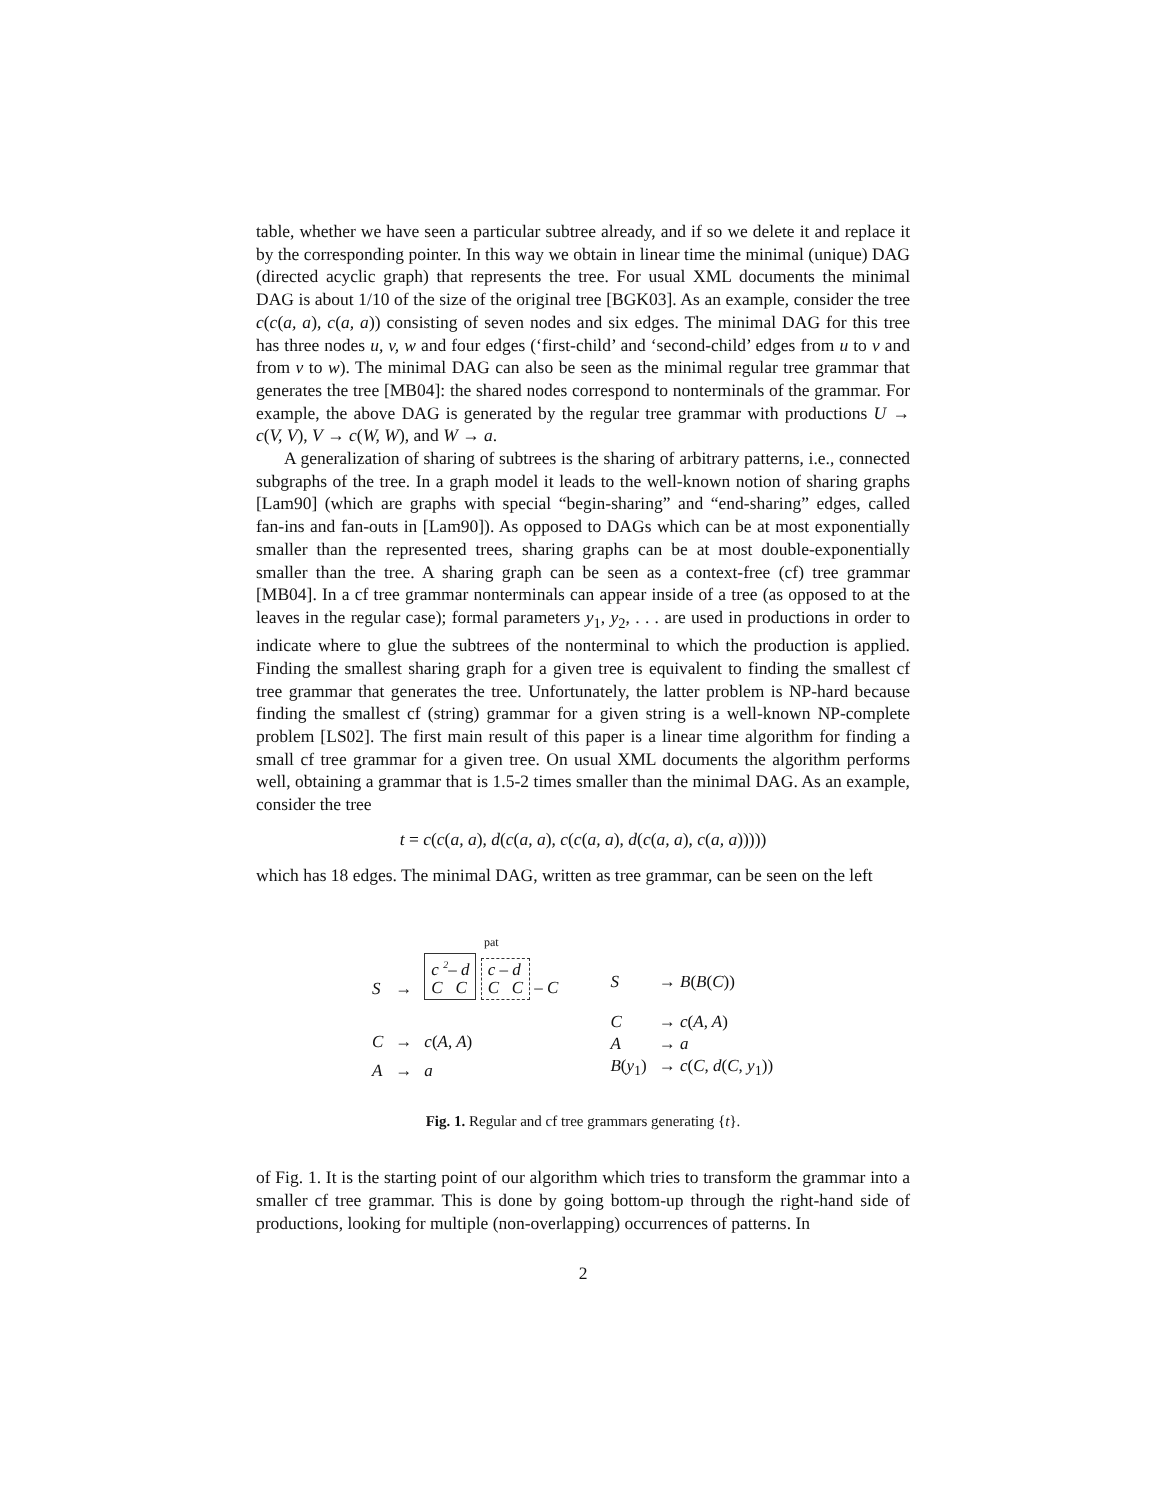table, whether we have seen a particular subtree already, and if so we delete it and replace it by the corresponding pointer. In this way we obtain in linear time the minimal (unique) DAG (directed acyclic graph) that represents the tree. For usual XML documents the minimal DAG is about 1/10 of the size of the original tree [BGK03]. As an example, consider the tree c(c(a, a), c(a, a)) consisting of seven nodes and six edges. The minimal DAG for this tree has three nodes u, v, w and four edges (‘first-child’ and ‘second-child’ edges from u to v and from v to w). The minimal DAG can also be seen as the minimal regular tree grammar that generates the tree [MB04]: the shared nodes correspond to nonterminals of the grammar. For example, the above DAG is generated by the regular tree grammar with productions U → c(V, V), V → c(W, W), and W → a.
A generalization of sharing of subtrees is the sharing of arbitrary patterns, i.e., connected subgraphs of the tree. In a graph model it leads to the well-known notion of sharing graphs [Lam90] (which are graphs with special “begin-sharing” and “end-sharing” edges, called fan-ins and fan-outs in [Lam90]). As opposed to DAGs which can be at most exponentially smaller than the represented trees, sharing graphs can be at most double-exponentially smaller than the tree. A sharing graph can be seen as a context-free (cf) tree grammar [MB04]. In a cf tree grammar nonterminals can appear inside of a tree (as opposed to at the leaves in the regular case); formal parameters y<sub>1</sub>, y<sub>2</sub>, . . . are used in productions in order to indicate where to glue the subtrees of the nonterminal to which the production is applied. Finding the smallest sharing graph for a given tree is equivalent to finding the smallest cf tree grammar that generates the tree. Unfortunately, the latter problem is NP-hard because finding the smallest cf (string) grammar for a given string is a well-known NP-complete problem [LS02]. The first main result of this paper is a linear time algorithm for finding a small cf tree grammar for a given tree. On usual XML documents the algorithm performs well, obtaining a grammar that is 1.5-2 times smaller than the minimal DAG. As an example, consider the tree
t = c(c(a, a), d(c(a, a), c(c(a, a), d(c(a, a), c(a, a)))))
which has 18 edges. The minimal DAG, written as tree grammar, can be seen on the left
| S | → | pat c <sup>2</sup>– d C C c – d C C – C |
| C | → | c ( A, A ) |
| A | → | a |
| S | → B ( B ( C )) |
| C | → c ( A, A ) |
| A | → a |
| B ( y<sub>1</sub>) | → c ( C, d ( C, y<sub>1</sub>)) |
Fig. 1. Regular and cf tree grammars generating {t}.
of Fig. 1. It is the starting point of our algorithm which tries to transform the grammar into a smaller cf tree grammar. This is done by going bottom-up through the right-hand side of productions, looking for multiple (non-overlapping) occurrences of patterns. In
2